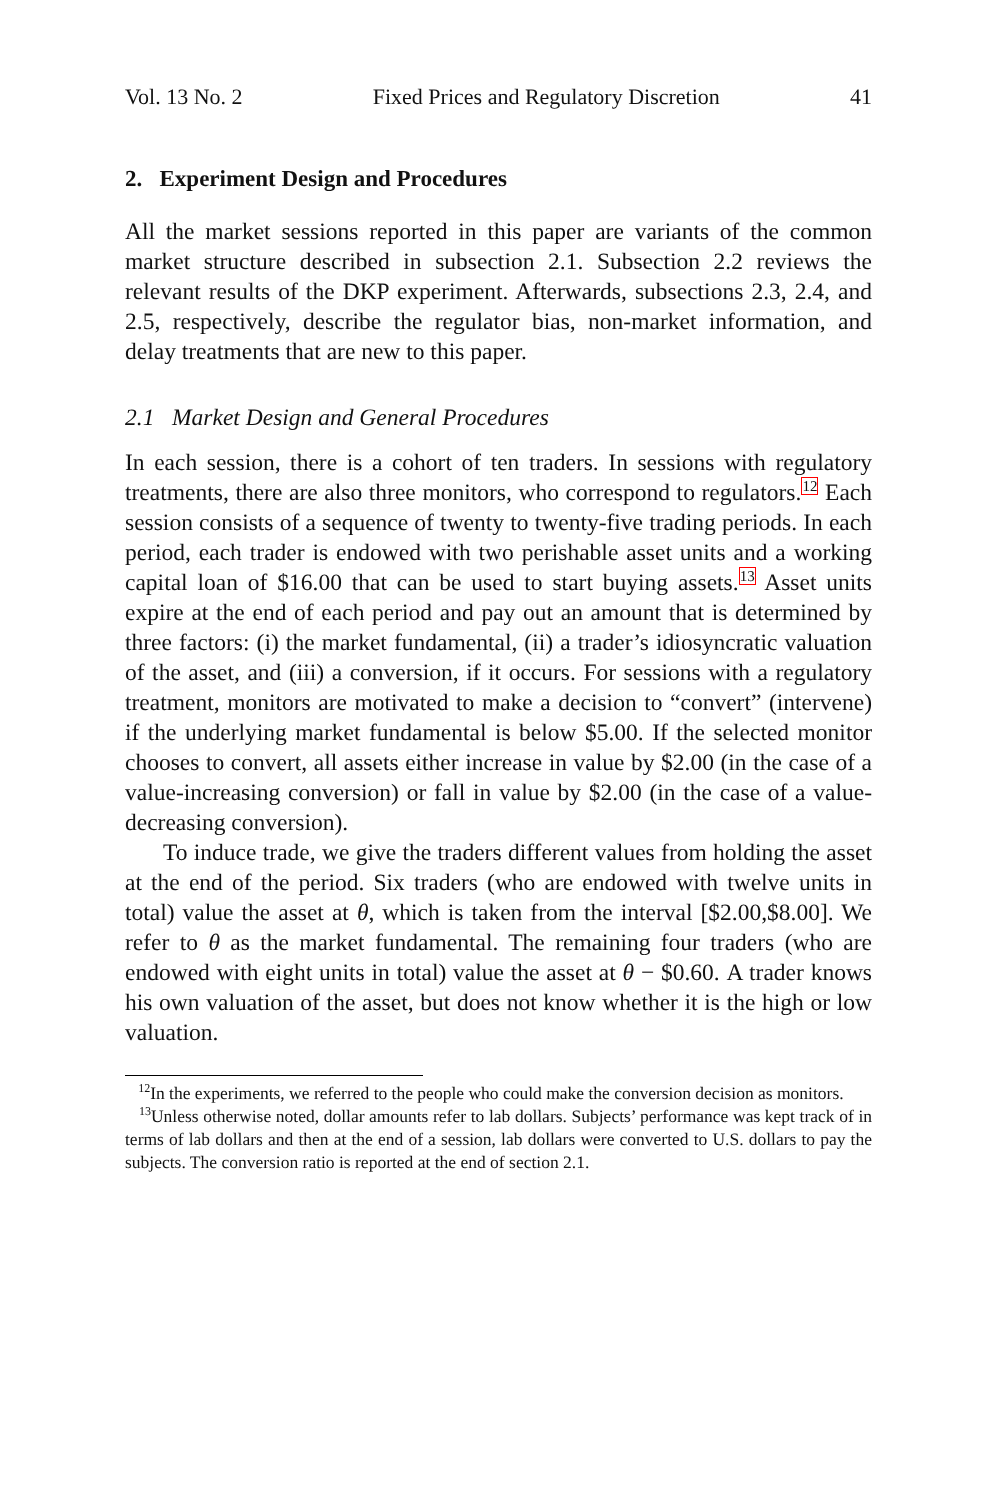Vol. 13 No. 2 Fixed Prices and Regulatory Discretion 41
2. Experiment Design and Procedures
All the market sessions reported in this paper are variants of the common market structure described in subsection 2.1. Subsection 2.2 reviews the relevant results of the DKP experiment. Afterwards, subsections 2.3, 2.4, and 2.5, respectively, describe the regulator bias, non-market information, and delay treatments that are new to this paper.
2.1 Market Design and General Procedures
In each session, there is a cohort of ten traders. In sessions with regulatory treatments, there are also three monitors, who correspond to regulators.<sup>12</sup> Each session consists of a sequence of twenty to twenty-five trading periods. In each period, each trader is endowed with two perishable asset units and a working capital loan of $16.00 that can be used to start buying assets.<sup>13</sup> Asset units expire at the end of each period and pay out an amount that is determined by three factors: (i) the market fundamental, (ii) a trader’s idiosyncratic valuation of the asset, and (iii) a conversion, if it occurs. For sessions with a regulatory treatment, monitors are motivated to make a decision to “convert” (intervene) if the underlying market fundamental is below $5.00. If the selected monitor chooses to convert, all assets either increase in value by $2.00 (in the case of a value-increasing conversion) or fall in value by $2.00 (in the case of a value-decreasing conversion).
To induce trade, we give the traders different values from holding the asset at the end of the period. Six traders (who are endowed with twelve units in total) value the asset at θ, which is taken from the interval [$2.00,$8.00]. We refer to θ as the market fundamental. The remaining four traders (who are endowed with eight units in total) value the asset at θ − $0.60. A trader knows his own valuation of the asset, but does not know whether it is the high or low valuation.
<sup>12</sup> In the experiments, we referred to the people who could make the conversion decision as monitors.
<sup>13</sup> Unless otherwise noted, dollar amounts refer to lab dollars. Subjects’ performance was kept track of in terms of lab dollars and then at the end of a session, lab dollars were converted to U.S. dollars to pay the subjects. The conversion ratio is reported at the end of section 2.1.